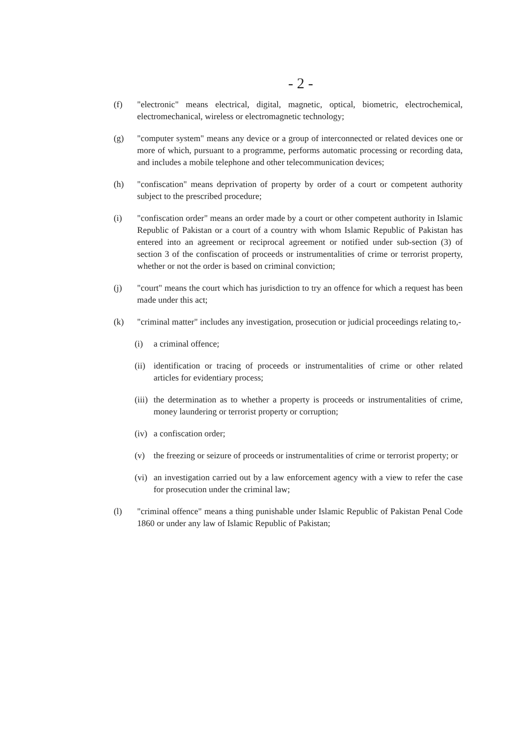- 2 -
(f) "electronic" means electrical, digital, magnetic, optical, biometric, electrochemical, electromechanical, wireless or electromagnetic technology;
(g) "computer system" means any device or a group of interconnected or related devices one or more of which, pursuant to a programme, performs automatic processing or recording data, and includes a mobile telephone and other telecommunication devices;
(h) "confiscation" means deprivation of property by order of a court or competent authority subject to the prescribed procedure;
(i) "confiscation order" means an order made by a court or other competent authority in Islamic Republic of Pakistan or a court of a country with whom Islamic Republic of Pakistan has entered into an agreement or reciprocal agreement or notified under sub-section (3) of section 3 of the confiscation of proceeds or instrumentalities of crime or terrorist property, whether or not the order is based on criminal conviction;
(j) "court" means the court which has jurisdiction to try an offence for which a request has been made under this act;
(k) "criminal matter" includes any investigation, prosecution or judicial proceedings relating to,-
(i) a criminal offence;
(ii)
identification or tracing of proceeds or instrumentalities of crime or other related articles for evidentiary process;
(iii)
the determination as to whether a property is proceeds or instrumentalities of crime, money laundering or terrorist property or corruption;
(iv)
a confiscation order;
(v) the freezing or seizure of proceeds or instrumentalities of crime or terrorist property; or
(vi)
an investigation carried out by a law enforcement agency with a view to refer the case for prosecution under the criminal law;
(l) "criminal offence" means a thing punishable under Islamic Republic of Pakistan Penal Code 1860 or under any law of Islamic Republic of Pakistan;